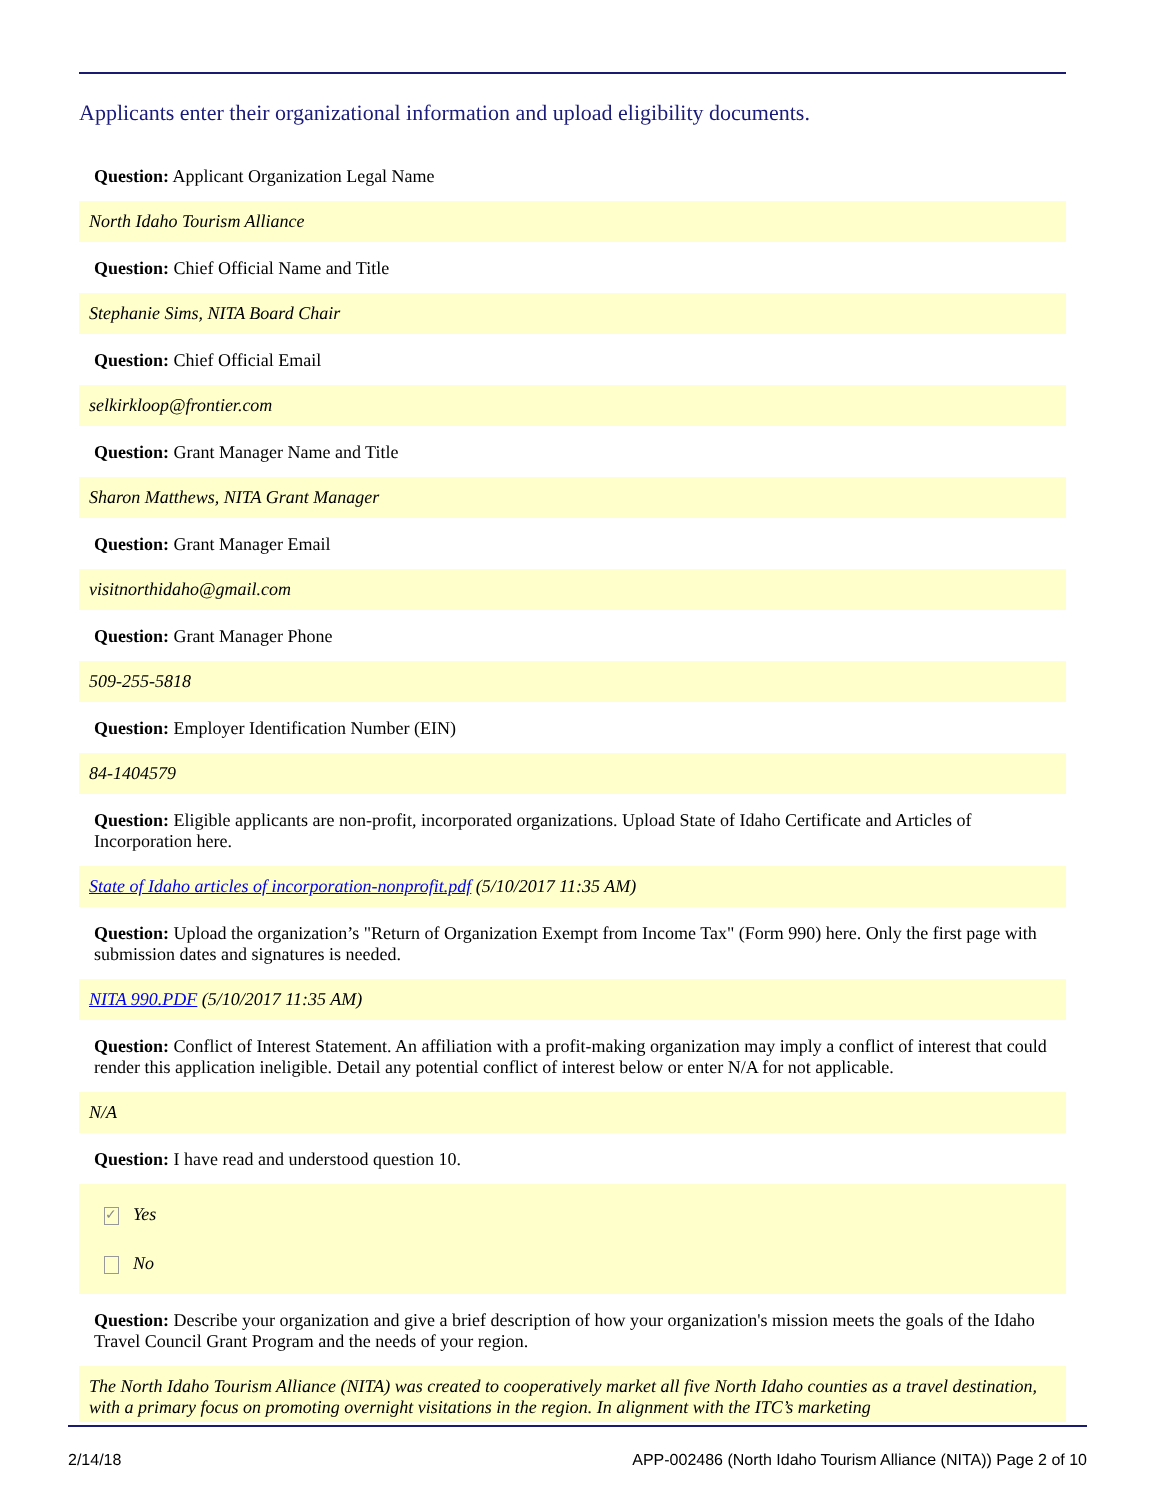Applicants enter their organizational information and upload eligibility documents.
Question: Applicant Organization Legal Name
North Idaho Tourism Alliance
Question: Chief Official Name and Title
Stephanie Sims, NITA Board Chair
Question: Chief Official Email
selkirkloop@frontier.com
Question: Grant Manager Name and Title
Sharon Matthews, NITA Grant Manager
Question: Grant Manager Email
visitnorthidaho@gmail.com
Question: Grant Manager Phone
509-255-5818
Question: Employer Identification Number (EIN)
84-1404579
Question: Eligible applicants are non-profit, incorporated organizations. Upload State of Idaho Certificate and Articles of Incorporation here.
State of Idaho articles of incorporation-nonprofit.pdf (5/10/2017 11:35 AM)
Question: Upload the organization’s "Return of Organization Exempt from Income Tax" (Form 990) here. Only the first page with submission dates and signatures is needed.
NITA 990.PDF (5/10/2017 11:35 AM)
Question: Conflict of Interest Statement. An affiliation with a profit-making organization may imply a conflict of interest that could render this application ineligible. Detail any potential conflict of interest below or enter N/A for not applicable.
N/A
Question: I have read and understood question 10.
✓ Yes
No
Question: Describe your organization and give a brief description of how your organization's mission meets the goals of the Idaho Travel Council Grant Program and the needs of your region.
The North Idaho Tourism Alliance (NITA) was created to cooperatively market all five North Idaho counties as a travel destination, with a primary focus on promoting overnight visitations in the region. In alignment with the ITC’s marketing
2/14/18 APP-002486 (North Idaho Tourism Alliance (NITA)) Page 2 of 10